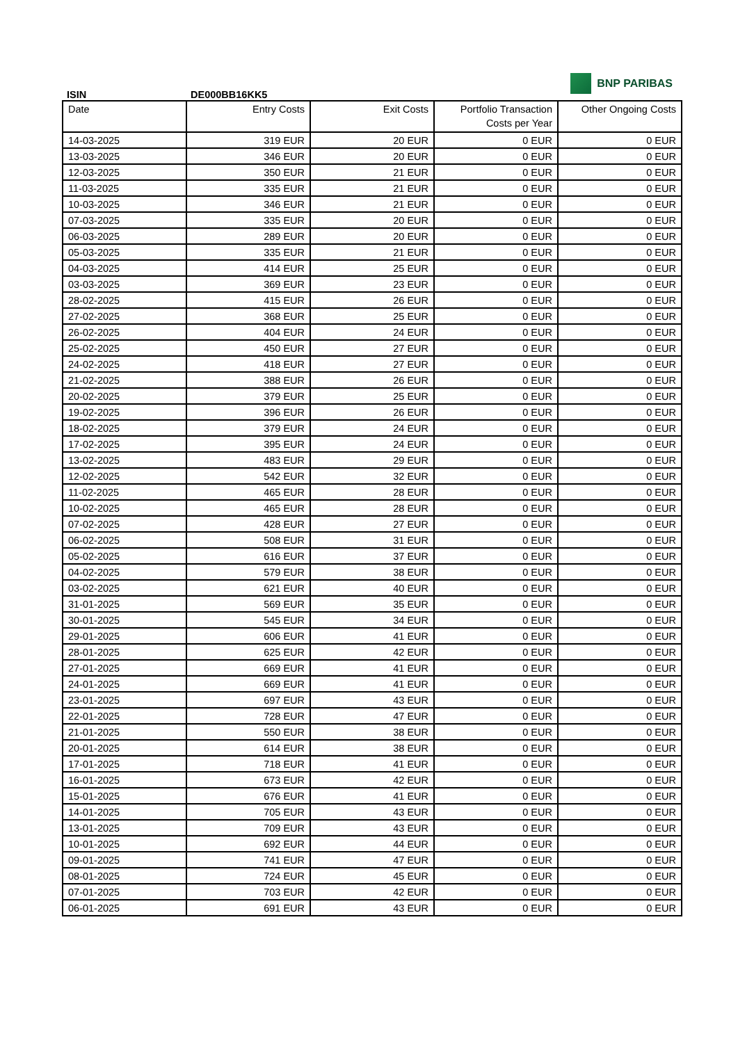BNP PARIBAS
ISIN DE000BB16KK5
| Date | Entry Costs | Exit Costs | Portfolio Transaction Costs per Year | Other Ongoing Costs |
| --- | --- | --- | --- | --- |
| 14-03-2025 | 319 EUR | 20 EUR | 0 EUR | 0 EUR |
| 13-03-2025 | 346 EUR | 20 EUR | 0 EUR | 0 EUR |
| 12-03-2025 | 350 EUR | 21 EUR | 0 EUR | 0 EUR |
| 11-03-2025 | 335 EUR | 21 EUR | 0 EUR | 0 EUR |
| 10-03-2025 | 346 EUR | 21 EUR | 0 EUR | 0 EUR |
| 07-03-2025 | 335 EUR | 20 EUR | 0 EUR | 0 EUR |
| 06-03-2025 | 289 EUR | 20 EUR | 0 EUR | 0 EUR |
| 05-03-2025 | 335 EUR | 21 EUR | 0 EUR | 0 EUR |
| 04-03-2025 | 414 EUR | 25 EUR | 0 EUR | 0 EUR |
| 03-03-2025 | 369 EUR | 23 EUR | 0 EUR | 0 EUR |
| 28-02-2025 | 415 EUR | 26 EUR | 0 EUR | 0 EUR |
| 27-02-2025 | 368 EUR | 25 EUR | 0 EUR | 0 EUR |
| 26-02-2025 | 404 EUR | 24 EUR | 0 EUR | 0 EUR |
| 25-02-2025 | 450 EUR | 27 EUR | 0 EUR | 0 EUR |
| 24-02-2025 | 418 EUR | 27 EUR | 0 EUR | 0 EUR |
| 21-02-2025 | 388 EUR | 26 EUR | 0 EUR | 0 EUR |
| 20-02-2025 | 379 EUR | 25 EUR | 0 EUR | 0 EUR |
| 19-02-2025 | 396 EUR | 26 EUR | 0 EUR | 0 EUR |
| 18-02-2025 | 379 EUR | 24 EUR | 0 EUR | 0 EUR |
| 17-02-2025 | 395 EUR | 24 EUR | 0 EUR | 0 EUR |
| 13-02-2025 | 483 EUR | 29 EUR | 0 EUR | 0 EUR |
| 12-02-2025 | 542 EUR | 32 EUR | 0 EUR | 0 EUR |
| 11-02-2025 | 465 EUR | 28 EUR | 0 EUR | 0 EUR |
| 10-02-2025 | 465 EUR | 28 EUR | 0 EUR | 0 EUR |
| 07-02-2025 | 428 EUR | 27 EUR | 0 EUR | 0 EUR |
| 06-02-2025 | 508 EUR | 31 EUR | 0 EUR | 0 EUR |
| 05-02-2025 | 616 EUR | 37 EUR | 0 EUR | 0 EUR |
| 04-02-2025 | 579 EUR | 38 EUR | 0 EUR | 0 EUR |
| 03-02-2025 | 621 EUR | 40 EUR | 0 EUR | 0 EUR |
| 31-01-2025 | 569 EUR | 35 EUR | 0 EUR | 0 EUR |
| 30-01-2025 | 545 EUR | 34 EUR | 0 EUR | 0 EUR |
| 29-01-2025 | 606 EUR | 41 EUR | 0 EUR | 0 EUR |
| 28-01-2025 | 625 EUR | 42 EUR | 0 EUR | 0 EUR |
| 27-01-2025 | 669 EUR | 41 EUR | 0 EUR | 0 EUR |
| 24-01-2025 | 669 EUR | 41 EUR | 0 EUR | 0 EUR |
| 23-01-2025 | 697 EUR | 43 EUR | 0 EUR | 0 EUR |
| 22-01-2025 | 728 EUR | 47 EUR | 0 EUR | 0 EUR |
| 21-01-2025 | 550 EUR | 38 EUR | 0 EUR | 0 EUR |
| 20-01-2025 | 614 EUR | 38 EUR | 0 EUR | 0 EUR |
| 17-01-2025 | 718 EUR | 41 EUR | 0 EUR | 0 EUR |
| 16-01-2025 | 673 EUR | 42 EUR | 0 EUR | 0 EUR |
| 15-01-2025 | 676 EUR | 41 EUR | 0 EUR | 0 EUR |
| 14-01-2025 | 705 EUR | 43 EUR | 0 EUR | 0 EUR |
| 13-01-2025 | 709 EUR | 43 EUR | 0 EUR | 0 EUR |
| 10-01-2025 | 692 EUR | 44 EUR | 0 EUR | 0 EUR |
| 09-01-2025 | 741 EUR | 47 EUR | 0 EUR | 0 EUR |
| 08-01-2025 | 724 EUR | 45 EUR | 0 EUR | 0 EUR |
| 07-01-2025 | 703 EUR | 42 EUR | 0 EUR | 0 EUR |
| 06-01-2025 | 691 EUR | 43 EUR | 0 EUR | 0 EUR |